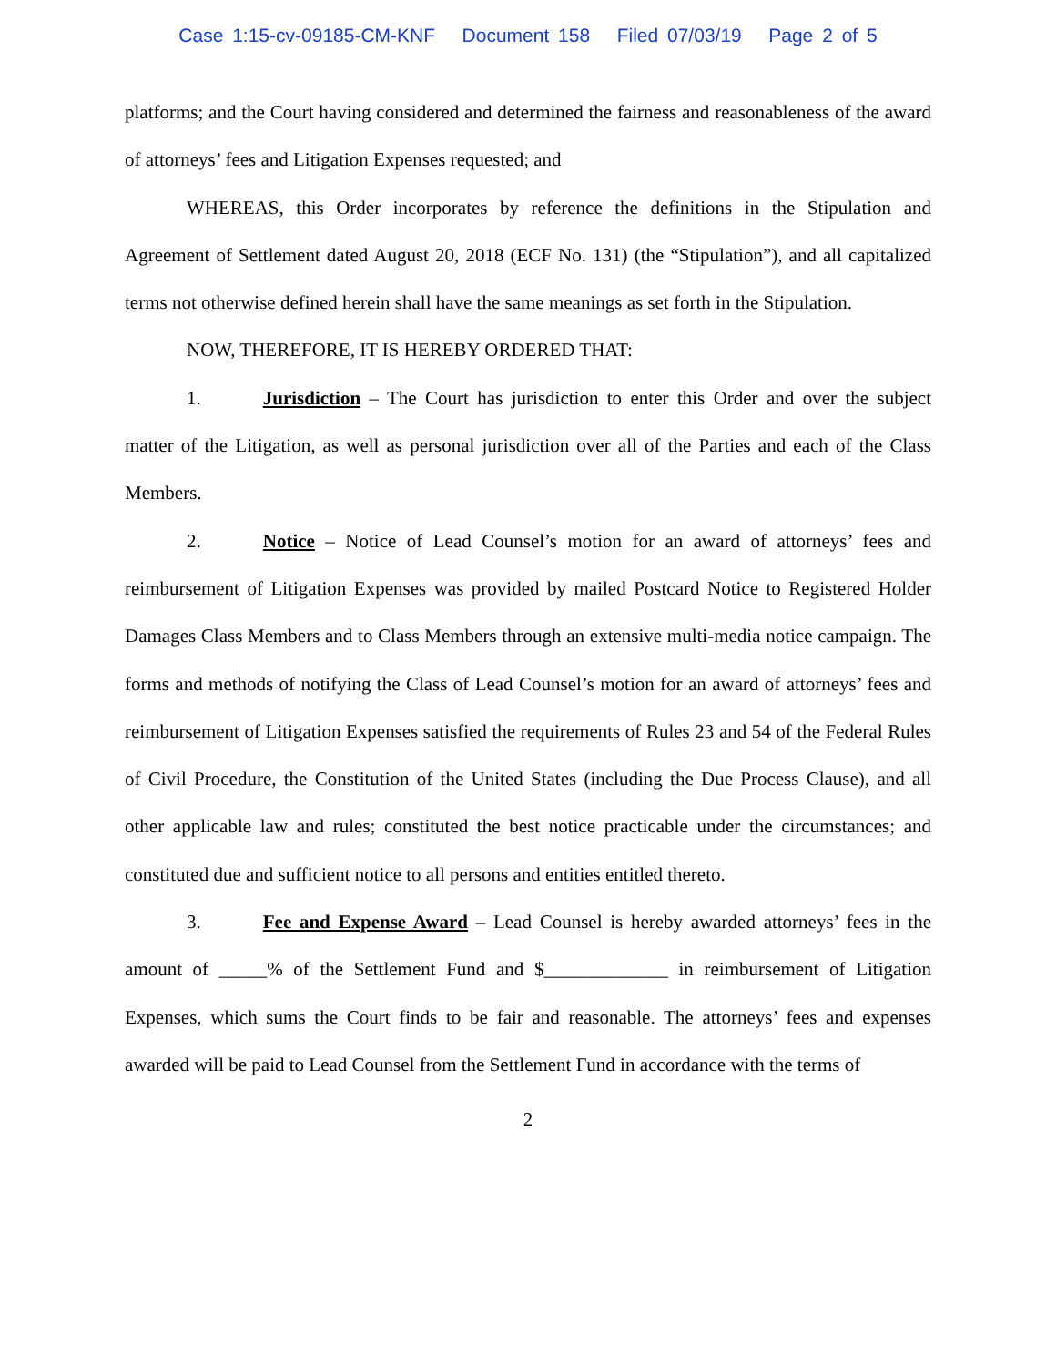Case 1:15-cv-09185-CM-KNF Document 158 Filed 07/03/19 Page 2 of 5
platforms; and the Court having considered and determined the fairness and reasonableness of the award of attorneys’ fees and Litigation Expenses requested; and
WHEREAS, this Order incorporates by reference the definitions in the Stipulation and Agreement of Settlement dated August 20, 2018 (ECF No. 131) (the “Stipulation”), and all capitalized terms not otherwise defined herein shall have the same meanings as set forth in the Stipulation.
NOW, THEREFORE, IT IS HEREBY ORDERED THAT:
1. Jurisdiction – The Court has jurisdiction to enter this Order and over the subject matter of the Litigation, as well as personal jurisdiction over all of the Parties and each of the Class Members.
2. Notice – Notice of Lead Counsel’s motion for an award of attorneys’ fees and reimbursement of Litigation Expenses was provided by mailed Postcard Notice to Registered Holder Damages Class Members and to Class Members through an extensive multi-media notice campaign. The forms and methods of notifying the Class of Lead Counsel’s motion for an award of attorneys’ fees and reimbursement of Litigation Expenses satisfied the requirements of Rules 23 and 54 of the Federal Rules of Civil Procedure, the Constitution of the United States (including the Due Process Clause), and all other applicable law and rules; constituted the best notice practicable under the circumstances; and constituted due and sufficient notice to all persons and entities entitled thereto.
3. Fee and Expense Award – Lead Counsel is hereby awarded attorneys’ fees in the amount of _____% of the Settlement Fund and $_____________ in reimbursement of Litigation Expenses, which sums the Court finds to be fair and reasonable. The attorneys’ fees and expenses awarded will be paid to Lead Counsel from the Settlement Fund in accordance with the terms of
2